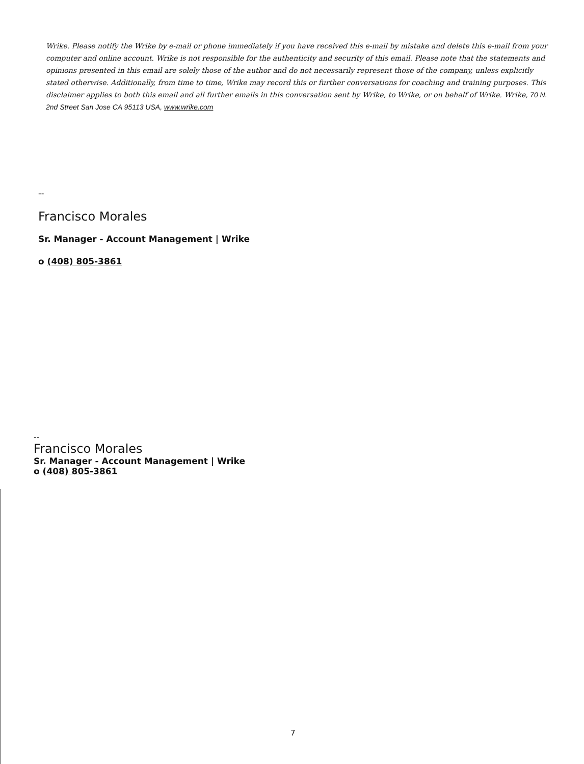Wrike. Please notify the Wrike by e-mail or phone immediately if you have received this e-mail by mistake and delete this e-mail from your computer and online account. Wrike is not responsible for the authenticity and security of this email. Please note that the statements and opinions presented in this email are solely those of the author and do not necessarily represent those of the company, unless explicitly stated otherwise. Additionally, from time to time, Wrike may record this or further conversations for coaching and training purposes. This disclaimer applies to both this email and all further emails in this conversation sent by Wrike, to Wrike, or on behalf of Wrike. Wrike, 70 N. 2nd Street San Jose CA 95113 USA, www.wrike.com
--
Francisco Morales
Sr. Manager - Account Management | Wrike
o (408) 805-3861
--
Francisco Morales
Sr. Manager - Account Management | Wrike
o (408) 805-3861
7